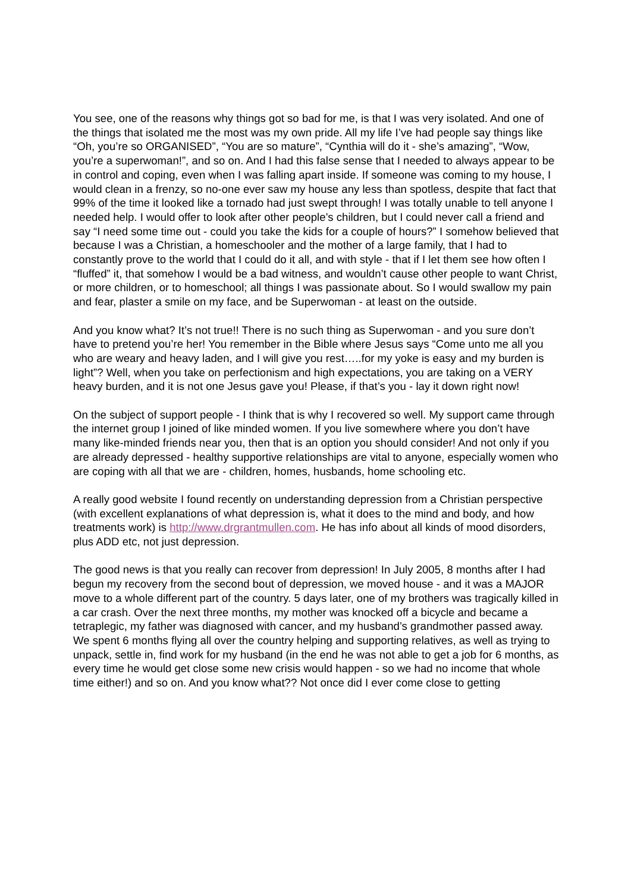You see, one of the reasons why things got so bad for me, is that I was very isolated. And one of the things that isolated me the most was my own pride. All my life I’ve had people say things like “Oh, you’re so ORGANISED”, “You are so mature”, “Cynthia will do it - she’s amazing”, “Wow, you’re a superwoman!”, and so on. And I had this false sense that I needed to always appear to be in control and coping, even when I was falling apart inside. If someone was coming to my house, I would clean in a frenzy, so no-one ever saw my house any less than spotless, despite that fact that 99% of the time it looked like a tornado had just swept through! I was totally unable to tell anyone I needed help. I would offer to look after other people’s children, but I could never call a friend and say “I need some time out - could you take the kids for a couple of hours?” I somehow believed that because I was a Christian, a homeschooler and the mother of a large family, that I had to constantly prove to the world that I could do it all, and with style - that if I let them see how often I “fluffed” it, that somehow I would be a bad witness, and wouldn’t cause other people to want Christ, or more children, or to homeschool; all things I was passionate about. So I would swallow my pain and fear, plaster a smile on my face, and be Superwoman - at least on the outside.
And you know what? It’s not true!! There is no such thing as Superwoman - and you sure don’t have to pretend you’re her! You remember in the Bible where Jesus says “Come unto me all you who are weary and heavy laden, and I will give you rest…..for my yoke is easy and my burden is light”? Well, when you take on perfectionism and high expectations, you are taking on a VERY heavy burden, and it is not one Jesus gave you! Please, if that’s you - lay it down right now!
On the subject of support people - I think that is why I recovered so well. My support came through the internet group I joined of like minded women. If you live somewhere where you don’t have many like-minded friends near you, then that is an option you should consider! And not only if you are already depressed - healthy supportive relationships are vital to anyone, especially women who are coping with all that we are - children, homes, husbands, home schooling etc.
A really good website I found recently on understanding depression from a Christian perspective (with excellent explanations of what depression is, what it does to the mind and body, and how treatments work) is http://www.drgrantmullen.com. He has info about all kinds of mood disorders, plus ADD etc, not just depression.
The good news is that you really can recover from depression! In July 2005, 8 months after I had begun my recovery from the second bout of depression, we moved house - and it was a MAJOR move to a whole different part of the country. 5 days later, one of my brothers was tragically killed in a car crash. Over the next three months, my mother was knocked off a bicycle and became a tetraplegic, my father was diagnosed with cancer, and my husband’s grandmother passed away. We spent 6 months flying all over the country helping and supporting relatives, as well as trying to unpack, settle in, find work for my husband (in the end he was not able to get a job for 6 months, as every time he would get close some new crisis would happen - so we had no income that whole time either!) and so on. And you know what?? Not once did I ever come close to getting